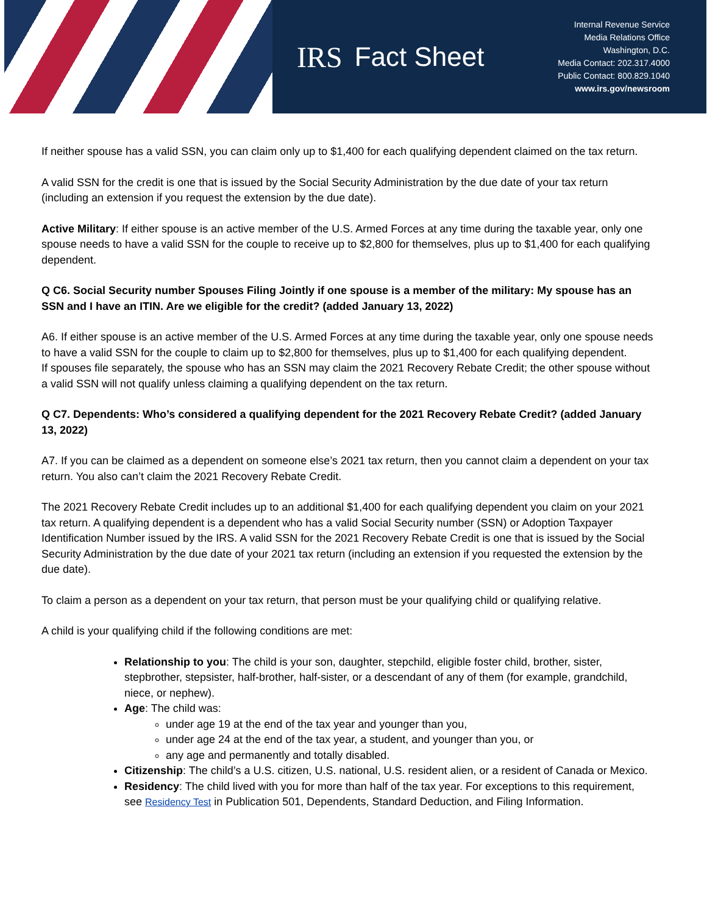IRS Fact Sheet
Internal Revenue Service
Media Relations Office
Washington, D.C.
Media Contact: 202.317.4000
Public Contact: 800.829.1040
www.irs.gov/newsroom
If neither spouse has a valid SSN, you can claim only up to $1,400 for each qualifying dependent claimed on the tax return.
A valid SSN for the credit is one that is issued by the Social Security Administration by the due date of your tax return (including an extension if you request the extension by the due date).
Active Military: If either spouse is an active member of the U.S. Armed Forces at any time during the taxable year, only one spouse needs to have a valid SSN for the couple to receive up to $2,800 for themselves, plus up to $1,400 for each qualifying dependent.
Q C6. Social Security number Spouses Filing Jointly if one spouse is a member of the military: My spouse has an SSN and I have an ITIN. Are we eligible for the credit? (added January 13, 2022)
A6. If either spouse is an active member of the U.S. Armed Forces at any time during the taxable year, only one spouse needs to have a valid SSN for the couple to claim up to $2,800 for themselves, plus up to $1,400 for each qualifying dependent.
If spouses file separately, the spouse who has an SSN may claim the 2021 Recovery Rebate Credit; the other spouse without a valid SSN will not qualify unless claiming a qualifying dependent on the tax return.
Q C7. Dependents: Who’s considered a qualifying dependent for the 2021 Recovery Rebate Credit? (added January 13, 2022)
A7. If you can be claimed as a dependent on someone else’s 2021 tax return, then you cannot claim a dependent on your tax return. You also can’t claim the 2021 Recovery Rebate Credit.
The 2021 Recovery Rebate Credit includes up to an additional $1,400 for each qualifying dependent you claim on your 2021 tax return. A qualifying dependent is a dependent who has a valid Social Security number (SSN) or Adoption Taxpayer Identification Number issued by the IRS. A valid SSN for the 2021 Recovery Rebate Credit is one that is issued by the Social Security Administration by the due date of your 2021 tax return (including an extension if you requested the extension by the due date).
To claim a person as a dependent on your tax return, that person must be your qualifying child or qualifying relative.
A child is your qualifying child if the following conditions are met:
Relationship to you: The child is your son, daughter, stepchild, eligible foster child, brother, sister, stepbrother, stepsister, half-brother, half-sister, or a descendant of any of them (for example, grandchild, niece, or nephew).
Age: The child was:
under age 19 at the end of the tax year and younger than you,
under age 24 at the end of the tax year, a student, and younger than you, or
any age and permanently and totally disabled.
Citizenship: The child’s a U.S. citizen, U.S. national, U.S. resident alien, or a resident of Canada or Mexico.
Residency: The child lived with you for more than half of the tax year. For exceptions to this requirement, see Residency Test in Publication 501, Dependents, Standard Deduction, and Filing Information.